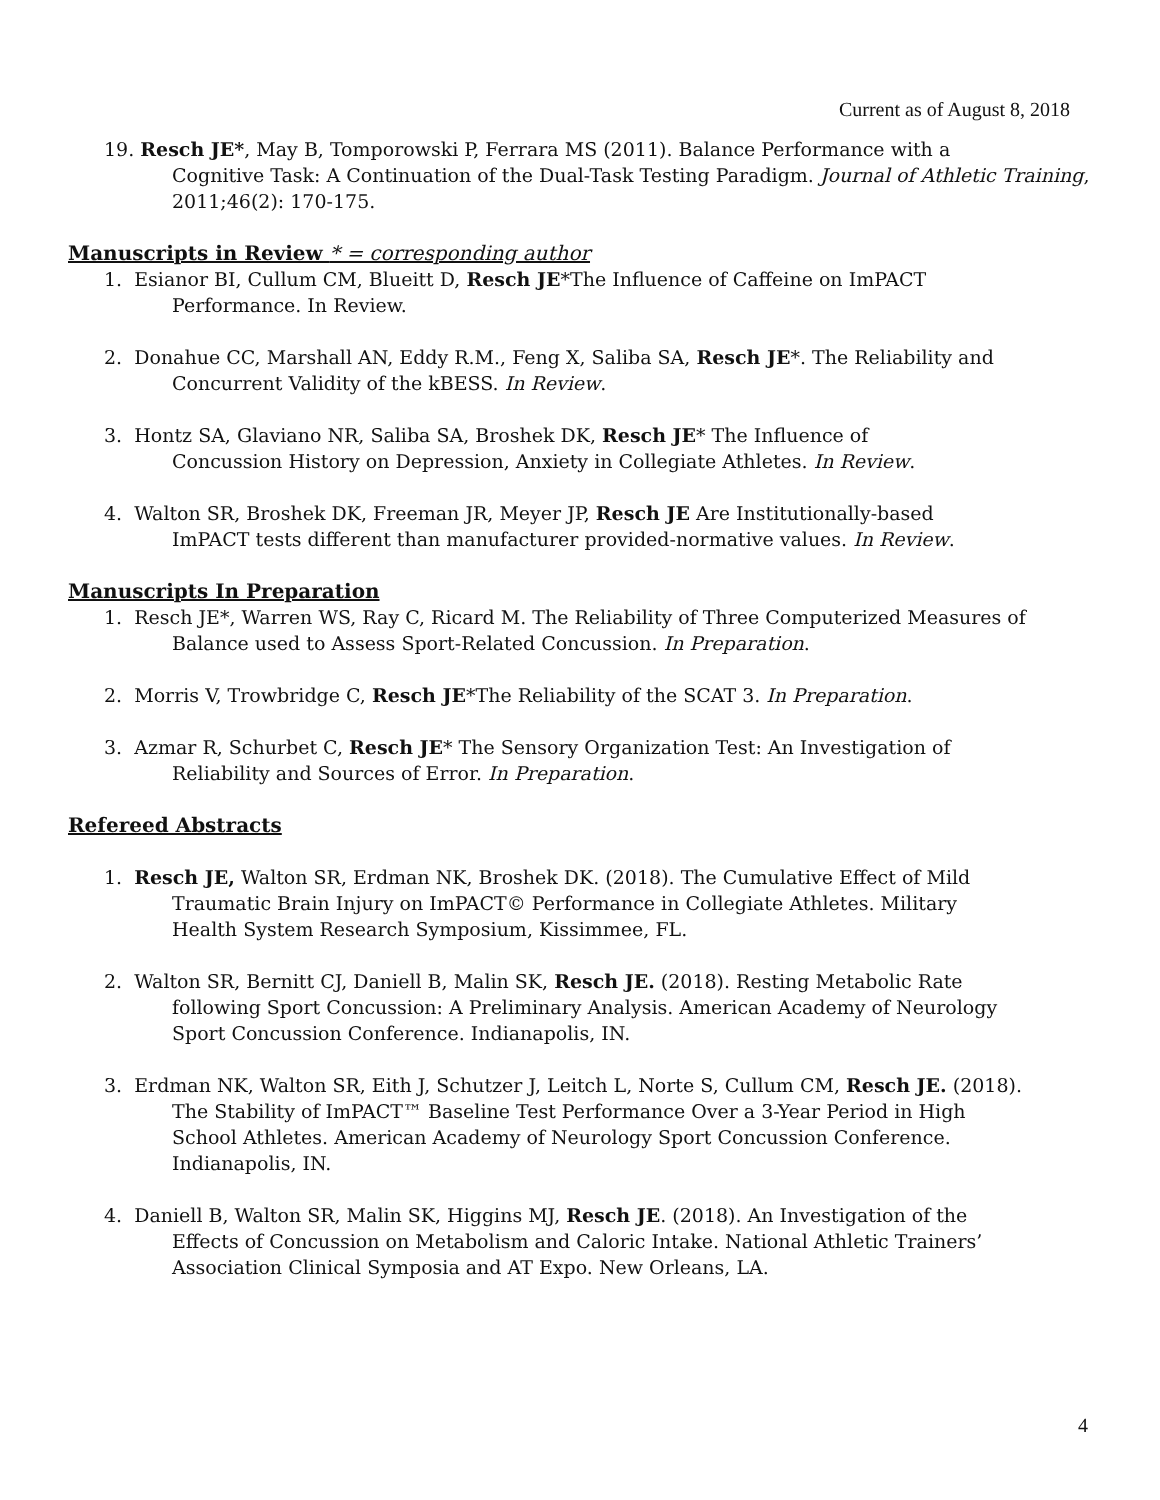Current as of August 8, 2018
19. Resch JE*, May B, Tomporowski P, Ferrara MS (2011). Balance Performance with a
Cognitive Task: A Continuation of the Dual-Task Testing Paradigm. Journal of Athletic Training, 2011;46(2): 170-175.
Manuscripts in Review * = corresponding author
1. Esianor BI, Cullum CM, Blueitt D, Resch JE*The Influence of Caffeine on ImPACT
Performance. In Review.
2. Donahue CC, Marshall AN, Eddy R.M., Feng X, Saliba SA, Resch JE*. The Reliability and
Concurrent Validity of the kBESS. In Review.
3. Hontz SA, Glaviano NR, Saliba SA, Broshek DK, Resch JE* The Influence of
Concussion History on Depression, Anxiety in Collegiate Athletes. In Review.
4. Walton SR, Broshek DK, Freeman JR, Meyer JP, Resch JE Are Institutionally-based
ImPACT tests different than manufacturer provided-normative values. In Review.
Manuscripts In Preparation
1. Resch JE*, Warren WS, Ray C, Ricard M. The Reliability of Three Computerized Measures of
Balance used to Assess Sport-Related Concussion. In Preparation.
2. Morris V, Trowbridge C, Resch JE*The Reliability of the SCAT 3. In Preparation.
3. Azmar R, Schurbet C, Resch JE* The Sensory Organization Test: An Investigation of
Reliability and Sources of Error. In Preparation.
Refereed Abstracts
1. Resch JE, Walton SR, Erdman NK, Broshek DK. (2018). The Cumulative Effect of Mild
Traumatic Brain Injury on ImPACT© Performance in Collegiate Athletes. Military
Health System Research Symposium, Kissimmee, FL.
2. Walton SR, Bernitt CJ, Daniell B, Malin SK, Resch JE. (2018). Resting Metabolic Rate
following Sport Concussion: A Preliminary Analysis. American Academy of Neurology
Sport Concussion Conference. Indianapolis, IN.
3. Erdman NK, Walton SR, Eith J, Schutzer J, Leitch L, Norte S, Cullum CM, Resch JE. (2018).
The Stability of ImPACT™ Baseline Test Performance Over a 3-Year Period in High
School Athletes. American Academy of Neurology Sport Concussion Conference.
Indianapolis, IN.
4. Daniell B, Walton SR, Malin SK, Higgins MJ, Resch JE. (2018). An Investigation of the
Effects of Concussion on Metabolism and Caloric Intake. National Athletic Trainers’
Association Clinical Symposia and AT Expo. New Orleans, LA.
4